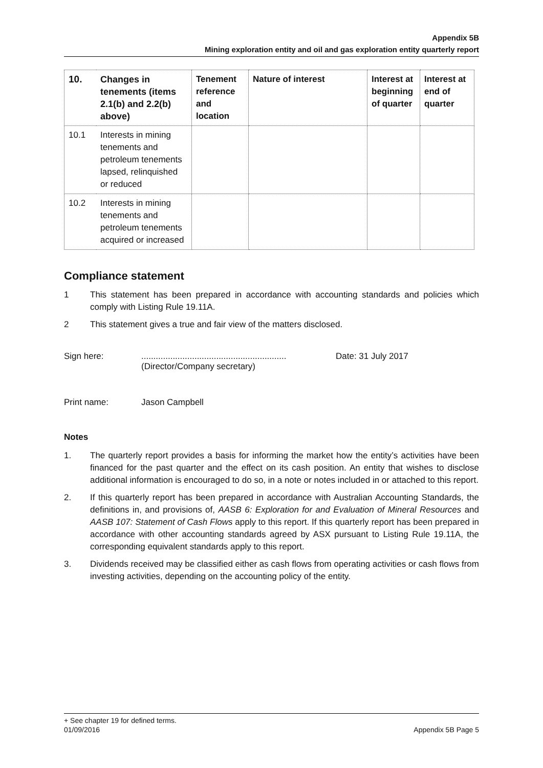Appendix 5B
Mining exploration entity and oil and gas exploration entity quarterly report
| 10. | Changes in tenements (items 2.1(b) and 2.2(b) above) | Tenement reference and location | Nature of interest | Interest at beginning of quarter | Interest at end of quarter |
| --- | --- | --- | --- | --- | --- |
| 10.1 | Interests in mining tenements and petroleum tenements lapsed, relinquished or reduced | | | | |
| 10.2 | Interests in mining tenements and petroleum tenements acquired or increased | | | | |
Compliance statement
1 This statement has been prepared in accordance with accounting standards and policies which comply with Listing Rule 19.11A.
2 This statement gives a true and fair view of the matters disclosed.
Sign here: ............................................................
(Director/Company secretary)
Date: 31 July 2017
Print name: Jason Campbell
Notes
1. The quarterly report provides a basis for informing the market how the entity’s activities have been financed for the past quarter and the effect on its cash position. An entity that wishes to disclose additional information is encouraged to do so, in a note or notes included in or attached to this report.
2. If this quarterly report has been prepared in accordance with Australian Accounting Standards, the definitions in, and provisions of, AASB 6: Exploration for and Evaluation of Mineral Resources and AASB 107: Statement of Cash Flows apply to this report. If this quarterly report has been prepared in accordance with other accounting standards agreed by ASX pursuant to Listing Rule 19.11A, the corresponding equivalent standards apply to this report.
3. Dividends received may be classified either as cash flows from operating activities or cash flows from investing activities, depending on the accounting policy of the entity.
+ See chapter 19 for defined terms.
01/09/2016 Appendix 5B Page 5